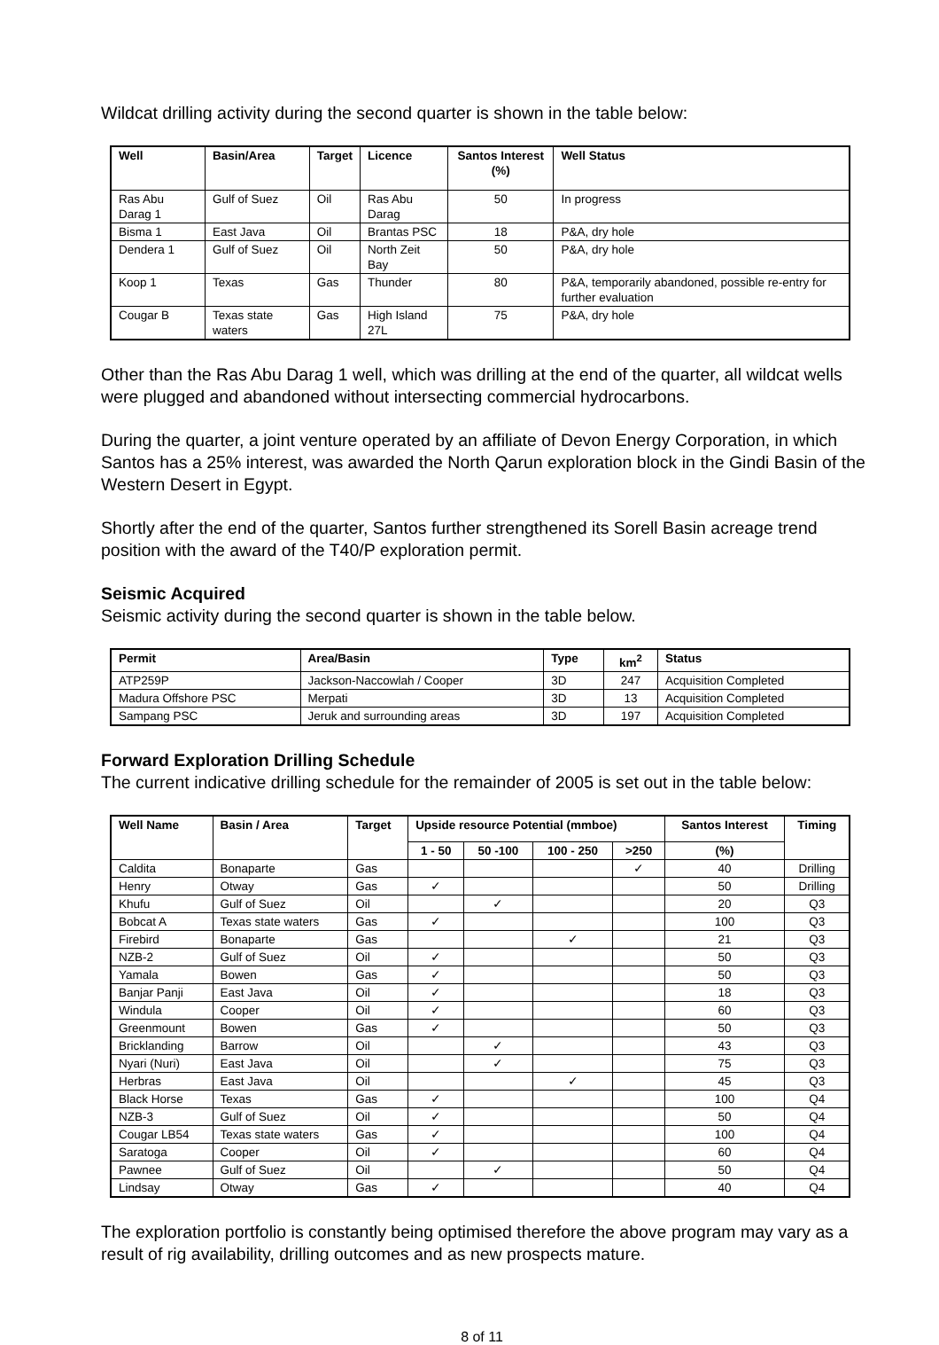Wildcat drilling activity during the second quarter is shown in the table below:
| Well | Basin/Area | Target | Licence | Santos Interest (%) | Well Status |
| --- | --- | --- | --- | --- | --- |
| Ras Abu Darag 1 | Gulf of Suez | Oil | Ras Abu Darag | 50 | In progress |
| Bisma 1 | East Java | Oil | Brantas PSC | 18 | P&A, dry hole |
| Dendera 1 | Gulf of Suez | Oil | North Zeit Bay | 50 | P&A, dry hole |
| Koop 1 | Texas | Gas | Thunder | 80 | P&A, temporarily abandoned, possible re-entry for further evaluation |
| Cougar B | Texas state waters | Gas | High Island 27L | 75 | P&A, dry hole |
Other than the Ras Abu Darag 1 well, which was drilling at the end of the quarter, all wildcat wells were plugged and abandoned without intersecting commercial hydrocarbons.
During the quarter, a joint venture operated by an affiliate of Devon Energy Corporation, in which Santos has a 25% interest, was awarded the North Qarun exploration block in the Gindi Basin of the Western Desert in Egypt.
Shortly after the end of the quarter, Santos further strengthened its Sorell Basin acreage trend position with the award of the T40/P exploration permit.
Seismic Acquired
Seismic activity during the second quarter is shown in the table below.
| Permit | Area/Basin | Type | km<sup>2</sup> | Status |
| --- | --- | --- | --- | --- |
| ATP259P | Jackson-Naccowlah / Cooper | 3D | 247 | Acquisition Completed |
| Madura Offshore PSC | Merpati | 3D | 13 | Acquisition Completed |
| Sampang PSC | Jeruk and surrounding areas | 3D | 197 | Acquisition Completed |
Forward Exploration Drilling Schedule
The current indicative drilling schedule for the remainder of 2005 is set out in the table below:
| Well Name | Basin / Area | Target | Upside resource Potential (mmboe) | | | | Santos Interest | Timing |
| --- | --- | --- | --- | --- | --- | --- | --- | --- |
| | | | 1 - 50 | 50 -100 | 100 - 250 | >250 | (%) | |
| Caldita | Bonaparte | Gas | | | | ✓ | 40 | Drilling |
| Henry | Otway | Gas | ✓ | | | | 50 | Drilling |
| Khufu | Gulf of Suez | Oil | | ✓ | | | 20 | Q3 |
| Bobcat A | Texas state waters | Gas | ✓ | | | | 100 | Q3 |
| Firebird | Bonaparte | Gas | | | ✓ | | 21 | Q3 |
| NZB-2 | Gulf of Suez | Oil | ✓ | | | | 50 | Q3 |
| Yamala | Bowen | Gas | ✓ | | | | 50 | Q3 |
| Banjar Panji | East Java | Oil | ✓ | | | | 18 | Q3 |
| Windula | Cooper | Oil | ✓ | | | | 60 | Q3 |
| Greenmount | Bowen | Gas | ✓ | | | | 50 | Q3 |
| Bricklanding | Barrow | Oil | | ✓ | | | 43 | Q3 |
| Nyari (Nuri) | East Java | Oil | | ✓ | | | 75 | Q3 |
| Herbras | East Java | Oil | | | ✓ | | 45 | Q3 |
| Black Horse | Texas | Gas | ✓ | | | | 100 | Q4 |
| NZB-3 | Gulf of Suez | Oil | ✓ | | | | 50 | Q4 |
| Cougar LB54 | Texas state waters | Gas | ✓ | | | | 100 | Q4 |
| Saratoga | Cooper | Oil | ✓ | | | | 60 | Q4 |
| Pawnee | Gulf of Suez | Oil | | ✓ | | | 50 | Q4 |
| Lindsay | Otway | Gas | ✓ | | | | 40 | Q4 |
The exploration portfolio is constantly being optimised therefore the above program may vary as a result of rig availability, drilling outcomes and as new prospects mature.
8 of 11